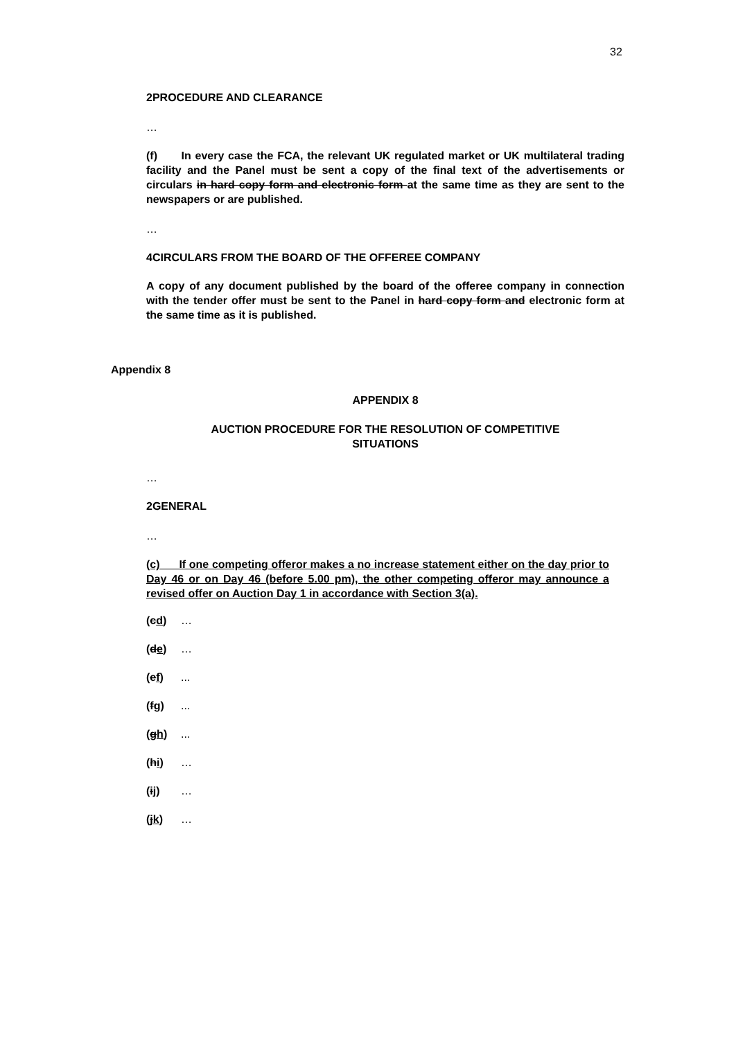32
2 PROCEDURE AND CLEARANCE
…
(f) In every case the FCA, the relevant UK regulated market or UK multilateral trading facility and the Panel must be sent a copy of the final text of the advertisements or circulars in hard copy form and electronic form at the same time as they are sent to the newspapers or are published.
…
4 CIRCULARS FROM THE BOARD OF THE OFFEREE COMPANY
A copy of any document published by the board of the offeree company in connection with the tender offer must be sent to the Panel in hard copy form and electronic form at the same time as it is published.
Appendix 8
APPENDIX 8
AUCTION PROCEDURE FOR THE RESOLUTION OF COMPETITIVE SITUATIONS
…
2 GENERAL
…
(c) If one competing offeror makes a no increase statement either on the day prior to Day 46 or on Day 46 (before 5.00 pm), the other competing offeror may announce a revised offer on Auction Day 1 in accordance with Section 3(a).
(cd) …
(de) …
(ef)...
(fg)...
(gh)...
(hi) …
(ij) …
(jk) …